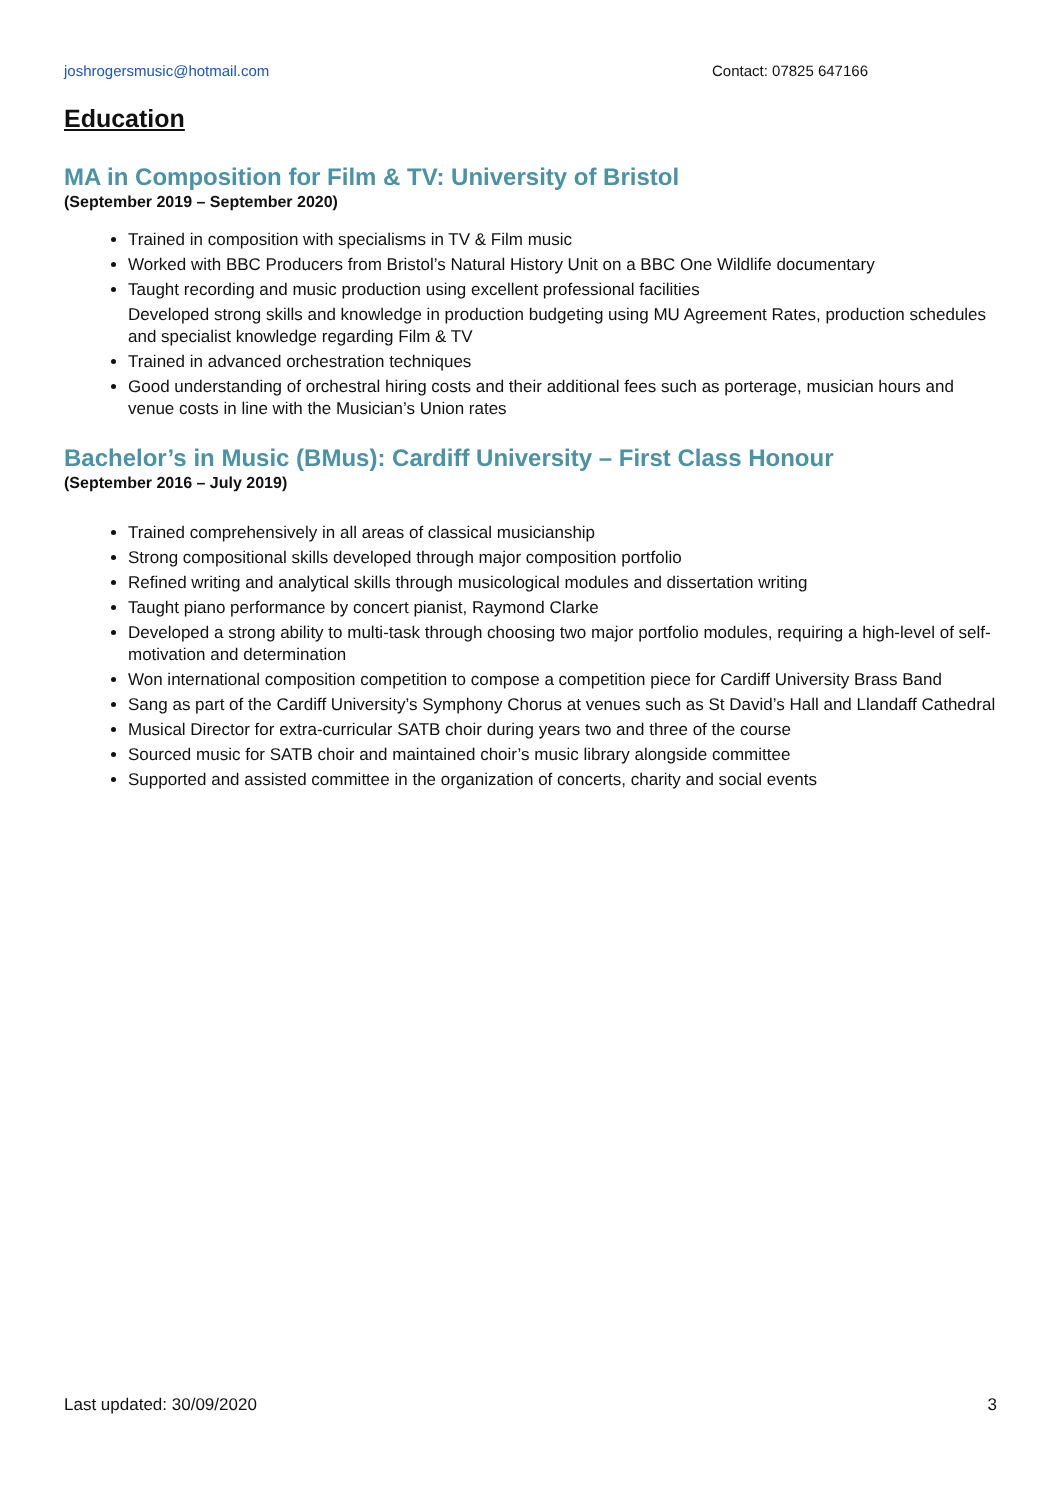joshrogersmusic@hotmail.com Contact: 07825 647166
Education
MA in Composition for Film & TV: University of Bristol
(September 2019 – September 2020)
Trained in composition with specialisms in TV & Film music
Worked with BBC Producers from Bristol’s Natural History Unit on a BBC One Wildlife documentary
Taught recording and music production using excellent professional facilities
Developed strong skills and knowledge in production budgeting using MU Agreement Rates, production schedules and specialist knowledge regarding Film & TV
Trained in advanced orchestration techniques
Good understanding of orchestral hiring costs and their additional fees such as porterage, musician hours and venue costs in line with the Musician’s Union rates
Bachelor’s in Music (BMus): Cardiff University – First Class Honour
(September 2016 – July 2019)
Trained comprehensively in all areas of classical musicianship
Strong compositional skills developed through major composition portfolio
Refined writing and analytical skills through musicological modules and dissertation writing
Taught piano performance by concert pianist, Raymond Clarke
Developed a strong ability to multi-task through choosing two major portfolio modules, requiring a high-level of self-motivation and determination
Won international composition competition to compose a competition piece for Cardiff University Brass Band
Sang as part of the Cardiff University’s Symphony Chorus at venues such as St David’s Hall and Llandaff Cathedral
Musical Director for extra-curricular SATB choir during years two and three of the course
Sourced music for SATB choir and maintained choir’s music library alongside committee
Supported and assisted committee in the organization of concerts, charity and social events
Last updated: 30/09/2020 3